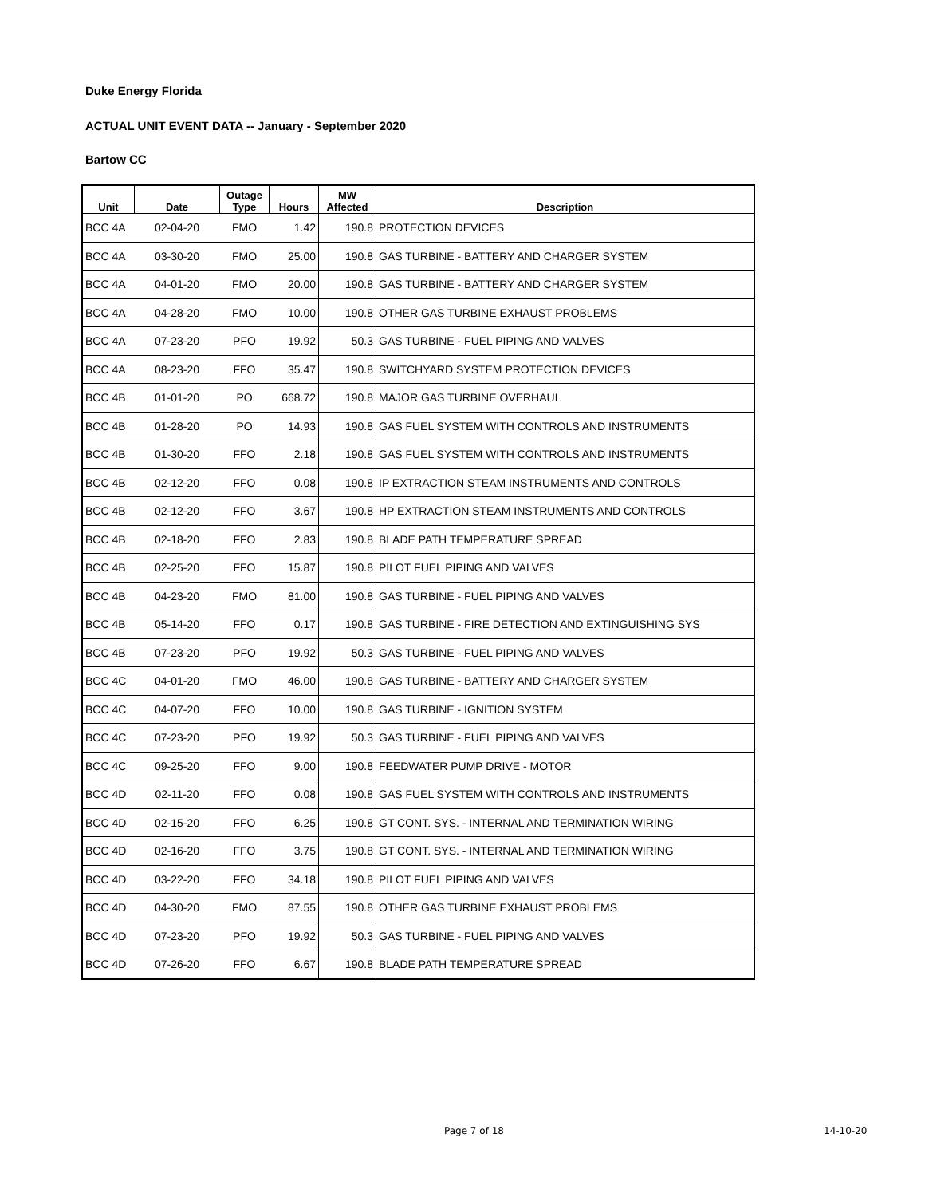Duke Energy Florida
ACTUAL UNIT EVENT DATA -- January - September 2020
Bartow CC
| Unit | Date | Outage Type | Hours | MW Affected | Description |
| --- | --- | --- | --- | --- | --- |
| BCC 4A | 02-04-20 | FMO | 1.42 | 190.8 | PROTECTION DEVICES |
| BCC 4A | 03-30-20 | FMO | 25.00 | 190.8 | GAS TURBINE - BATTERY AND CHARGER SYSTEM |
| BCC 4A | 04-01-20 | FMO | 20.00 | 190.8 | GAS TURBINE - BATTERY AND CHARGER SYSTEM |
| BCC 4A | 04-28-20 | FMO | 10.00 | 190.8 | OTHER GAS TURBINE EXHAUST PROBLEMS |
| BCC 4A | 07-23-20 | PFO | 19.92 | 50.3 | GAS TURBINE - FUEL PIPING AND VALVES |
| BCC 4A | 08-23-20 | FFO | 35.47 | 190.8 | SWITCHYARD SYSTEM PROTECTION DEVICES |
| BCC 4B | 01-01-20 | PO | 668.72 | 190.8 | MAJOR GAS TURBINE OVERHAUL |
| BCC 4B | 01-28-20 | PO | 14.93 | 190.8 | GAS FUEL SYSTEM WITH CONTROLS AND INSTRUMENTS |
| BCC 4B | 01-30-20 | FFO | 2.18 | 190.8 | GAS FUEL SYSTEM WITH CONTROLS AND INSTRUMENTS |
| BCC 4B | 02-12-20 | FFO | 0.08 | 190.8 | IP EXTRACTION STEAM INSTRUMENTS AND CONTROLS |
| BCC 4B | 02-12-20 | FFO | 3.67 | 190.8 | HP EXTRACTION STEAM INSTRUMENTS AND CONTROLS |
| BCC 4B | 02-18-20 | FFO | 2.83 | 190.8 | BLADE PATH TEMPERATURE SPREAD |
| BCC 4B | 02-25-20 | FFO | 15.87 | 190.8 | PILOT FUEL PIPING AND VALVES |
| BCC 4B | 04-23-20 | FMO | 81.00 | 190.8 | GAS TURBINE - FUEL PIPING AND VALVES |
| BCC 4B | 05-14-20 | FFO | 0.17 | 190.8 | GAS TURBINE - FIRE DETECTION AND EXTINGUISHING SYS |
| BCC 4B | 07-23-20 | PFO | 19.92 | 50.3 | GAS TURBINE - FUEL PIPING AND VALVES |
| BCC 4C | 04-01-20 | FMO | 46.00 | 190.8 | GAS TURBINE - BATTERY AND CHARGER SYSTEM |
| BCC 4C | 04-07-20 | FFO | 10.00 | 190.8 | GAS TURBINE - IGNITION SYSTEM |
| BCC 4C | 07-23-20 | PFO | 19.92 | 50.3 | GAS TURBINE - FUEL PIPING AND VALVES |
| BCC 4C | 09-25-20 | FFO | 9.00 | 190.8 | FEEDWATER PUMP DRIVE - MOTOR |
| BCC 4D | 02-11-20 | FFO | 0.08 | 190.8 | GAS FUEL SYSTEM WITH CONTROLS AND INSTRUMENTS |
| BCC 4D | 02-15-20 | FFO | 6.25 | 190.8 | GT CONT. SYS. - INTERNAL AND TERMINATION WIRING |
| BCC 4D | 02-16-20 | FFO | 3.75 | 190.8 | GT CONT. SYS. - INTERNAL AND TERMINATION WIRING |
| BCC 4D | 03-22-20 | FFO | 34.18 | 190.8 | PILOT FUEL PIPING AND VALVES |
| BCC 4D | 04-30-20 | FMO | 87.55 | 190.8 | OTHER GAS TURBINE EXHAUST PROBLEMS |
| BCC 4D | 07-23-20 | PFO | 19.92 | 50.3 | GAS TURBINE - FUEL PIPING AND VALVES |
| BCC 4D | 07-26-20 | FFO | 6.67 | 190.8 | BLADE PATH TEMPERATURE SPREAD |
Page 7 of 18 14-10-20